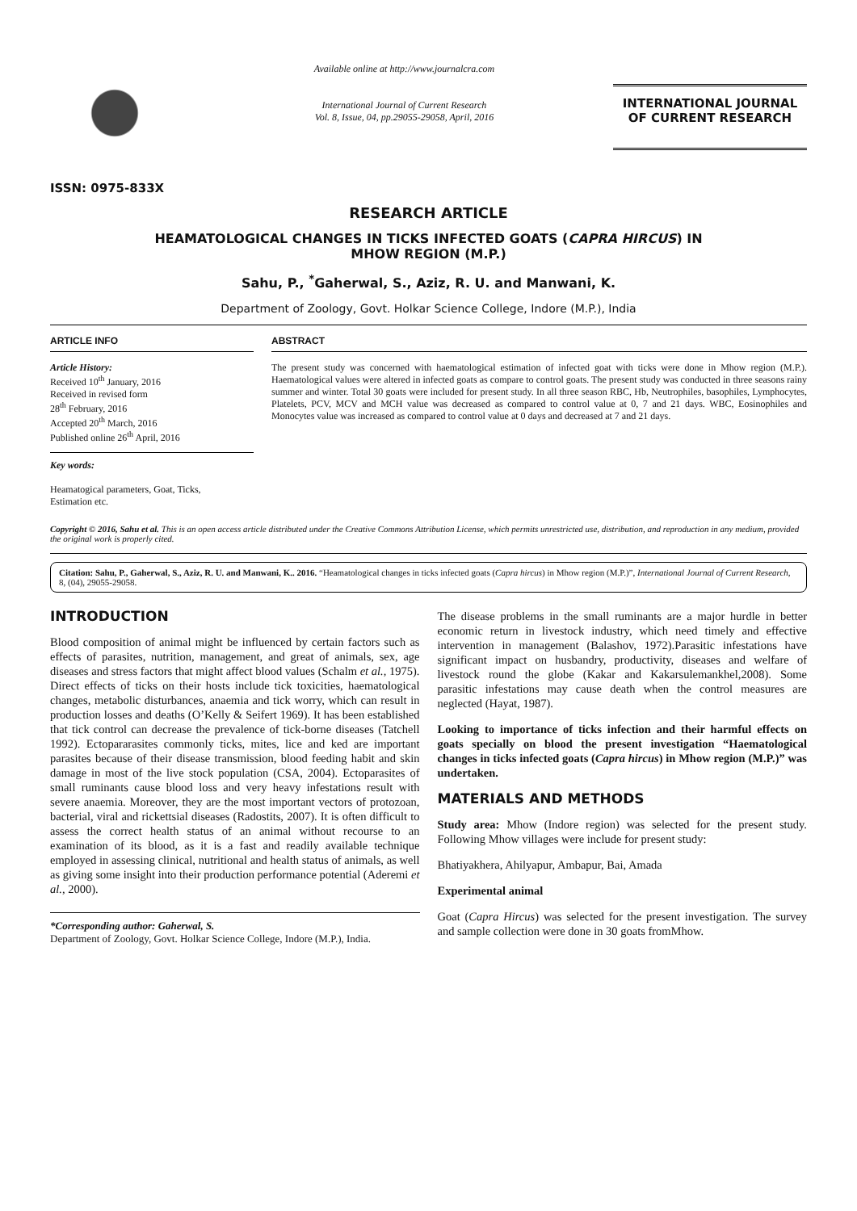ISSN: 0975-833X
Available online at http://www.journalcra.com
International Journal of Current Research
Vol. 8, Issue, 04, pp.29055-29058, April, 2016
INTERNATIONAL JOURNAL
OF CURRENT RESEARCH
RESEARCH ARTICLE
HEAMATOLOGICAL CHANGES IN TICKS INFECTED GOATS (CAPRA HIRCUS) IN
MHOW REGION (M.P.)
Sahu, P., <sup>*</sup>Gaherwal, S., Aziz, R. U. and Manwani, K.
Department of Zoology, Govt. Holkar Science College, Indore (M.P.), India
ARTICLE INFO
Article History:
Received 10<sup>th</sup> January, 2016
Received in revised form
28<sup>th</sup> February, 2016
Accepted 20<sup>th</sup> March, 2016
Published online 26<sup>th</sup> April, 2016
Key words:
Heamatogical parameters, Goat, Ticks,
Estimation etc.
ABSTRACT
The present study was concerned with haematological estimation of infected goat with ticks were done in Mhow region (M.P.). Haematological values were altered in infected goats as compare to control goats. The present study was conducted in three seasons rainy summer and winter. Total 30 goats were included for present study. In all three season RBC, Hb, Neutrophiles, basophiles, Lymphocytes, Platelets, PCV, MCV and MCH value was decreased as compared to control value at 0, 7 and 21 days. WBC, Eosinophiles and Monocytes value was increased as compared to control value at 0 days and decreased at 7 and 21 days.
Copyright © 2016, Sahu et al. This is an open access article distributed under the Creative Commons Attribution License, which permits unrestricted use, distribution, and reproduction in any medium, provided the original work is properly cited.
Citation: Sahu, P., Gaherwal, S., Aziz, R. U. and Manwani, K.. 2016. “Heamatological changes in ticks infected goats (Capra hircus) in Mhow region (M.P.)”, International Journal of Current Research, 8, (04), 29055-29058.
INTRODUCTION
Blood composition of animal might be influenced by certain factors such as effects of parasites, nutrition, management, and great of animals, sex, age diseases and stress factors that might affect blood values (Schalm et al., 1975). Direct effects of ticks on their hosts include tick toxicities, haematological changes, metabolic disturbances, anaemia and tick worry, which can result in production losses and deaths (O’Kelly & Seifert 1969). It has been established that tick control can decrease the prevalence of tick-borne diseases (Tatchell 1992). Ectopararasites commonly ticks, mites, lice and ked are important parasites because of their disease transmission, blood feeding habit and skin damage in most of the live stock population (CSA, 2004). Ectoparasites of small ruminants cause blood loss and very heavy infestations result with severe anaemia. Moreover, they are the most important vectors of protozoan, bacterial, viral and rickettsial diseases (Radostits, 2007). It is often difficult to assess the correct health status of an animal without recourse to an examination of its blood, as it is a fast and readily available technique employed in assessing clinical, nutritional and health status of animals, as well as giving some insight into their production performance potential (Aderemi et al., 2000).
*Corresponding author: Gaherwal, S.
Department of Zoology, Govt. Holkar Science College, Indore (M.P.), India.
The disease problems in the small ruminants are a major hurdle in better economic return in livestock industry, which need timely and effective intervention in management (Balashov, 1972).Parasitic infestations have significant impact on husbandry, productivity, diseases and welfare of livestock round the globe (Kakar and Kakarsulemankhel,2008). Some parasitic infestations may cause death when the control measures are neglected (Hayat, 1987).
Looking to importance of ticks infection and their harmful effects on goats specially on blood the present investigation “Haematological changes in ticks infected goats (Capra hircus) in Mhow region (M.P.)” was undertaken.
MATERIALS AND METHODS
Study area: Mhow (Indore region) was selected for the present study. Following Mhow villages were include for present study:
Bhatiyakhera, Ahilyapur, Ambapur, Bai, Amada
Experimental animal
Goat (Capra Hircus) was selected for the present investigation. The survey and sample collection were done in 30 goats fromMhow.